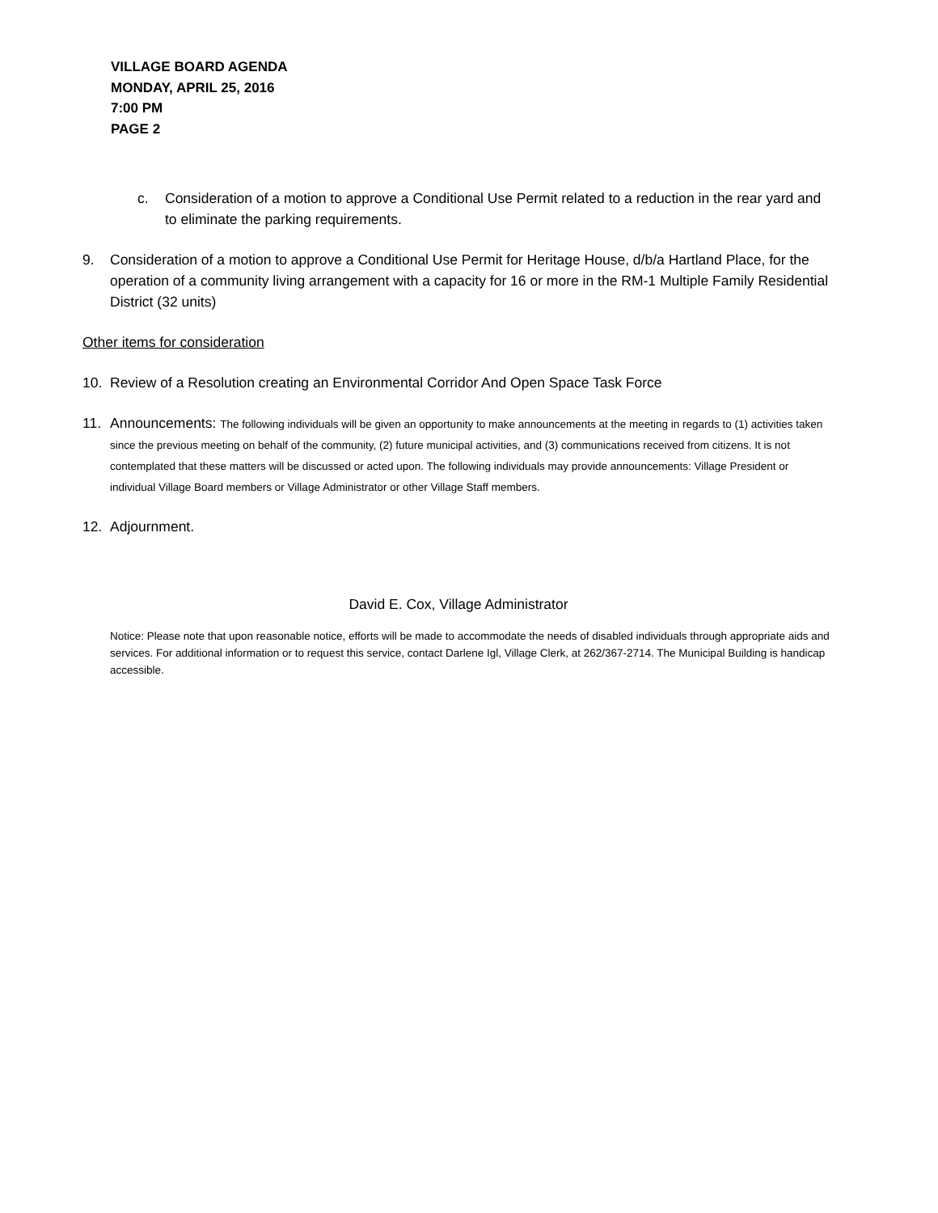VILLAGE BOARD AGENDA
MONDAY, APRIL 25, 2016
7:00 PM
PAGE 2
c. Consideration of a motion to approve a Conditional Use Permit related to a reduction in the rear yard and to eliminate the parking requirements.
9. Consideration of a motion to approve a Conditional Use Permit for Heritage House, d/b/a Hartland Place, for the operation of a community living arrangement with a capacity for 16 or more in the RM-1 Multiple Family Residential District (32 units)
Other items for consideration
10. Review of a Resolution creating an Environmental Corridor And Open Space Task Force
11. Announcements: The following individuals will be given an opportunity to make announcements at the meeting in regards to (1) activities taken since the previous meeting on behalf of the community, (2) future municipal activities, and (3) communications received from citizens. It is not contemplated that these matters will be discussed or acted upon. The following individuals may provide announcements: Village President or individual Village Board members or Village Administrator or other Village Staff members.
12. Adjournment.
David E. Cox, Village Administrator
Notice: Please note that upon reasonable notice, efforts will be made to accommodate the needs of disabled individuals through appropriate aids and services. For additional information or to request this service, contact Darlene Igl, Village Clerk, at 262/367-2714. The Municipal Building is handicap accessible.